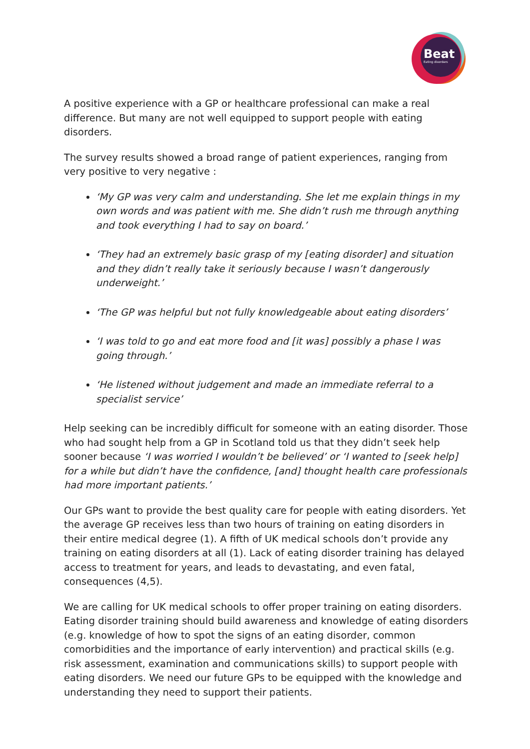Beat
Eating disorders
A positive experience with a GP or healthcare professional can make a real difference. But many are not well equipped to support people with eating disorders.
The survey results showed a broad range of patient experiences, ranging from very positive to very negative :
‘My GP was very calm and understanding. She let me explain things in my own words and was patient with me. She didn’t rush me through anything and took everything I had to say on board.’
‘They had an extremely basic grasp of my [eating disorder] and situation and they didn’t really take it seriously because I wasn’t dangerously underweight.’
‘The GP was helpful but not fully knowledgeable about eating disorders’
‘I was told to go and eat more food and [it was] possibly a phase I was going through.’
‘He listened without judgement and made an immediate referral to a specialist service’
Help seeking can be incredibly difficult for someone with an eating disorder. Those who had sought help from a GP in Scotland told us that they didn’t seek help sooner because ‘I was worried I wouldn’t be believed’ or ‘I wanted to [seek help] for a while but didn’t have the confidence, [and] thought health care professionals had more important patients.’
Our GPs want to provide the best quality care for people with eating disorders. Yet the average GP receives less than two hours of training on eating disorders in their entire medical degree (1). A fifth of UK medical schools don’t provide any training on eating disorders at all (1). Lack of eating disorder training has delayed access to treatment for years, and leads to devastating, and even fatal, consequences (4,5).
We are calling for UK medical schools to offer proper training on eating disorders. Eating disorder training should build awareness and knowledge of eating disorders (e.g. knowledge of how to spot the signs of an eating disorder, common comorbidities and the importance of early intervention) and practical skills (e.g. risk assessment, examination and communications skills) to support people with eating disorders. We need our future GPs to be equipped with the knowledge and understanding they need to support their patients.